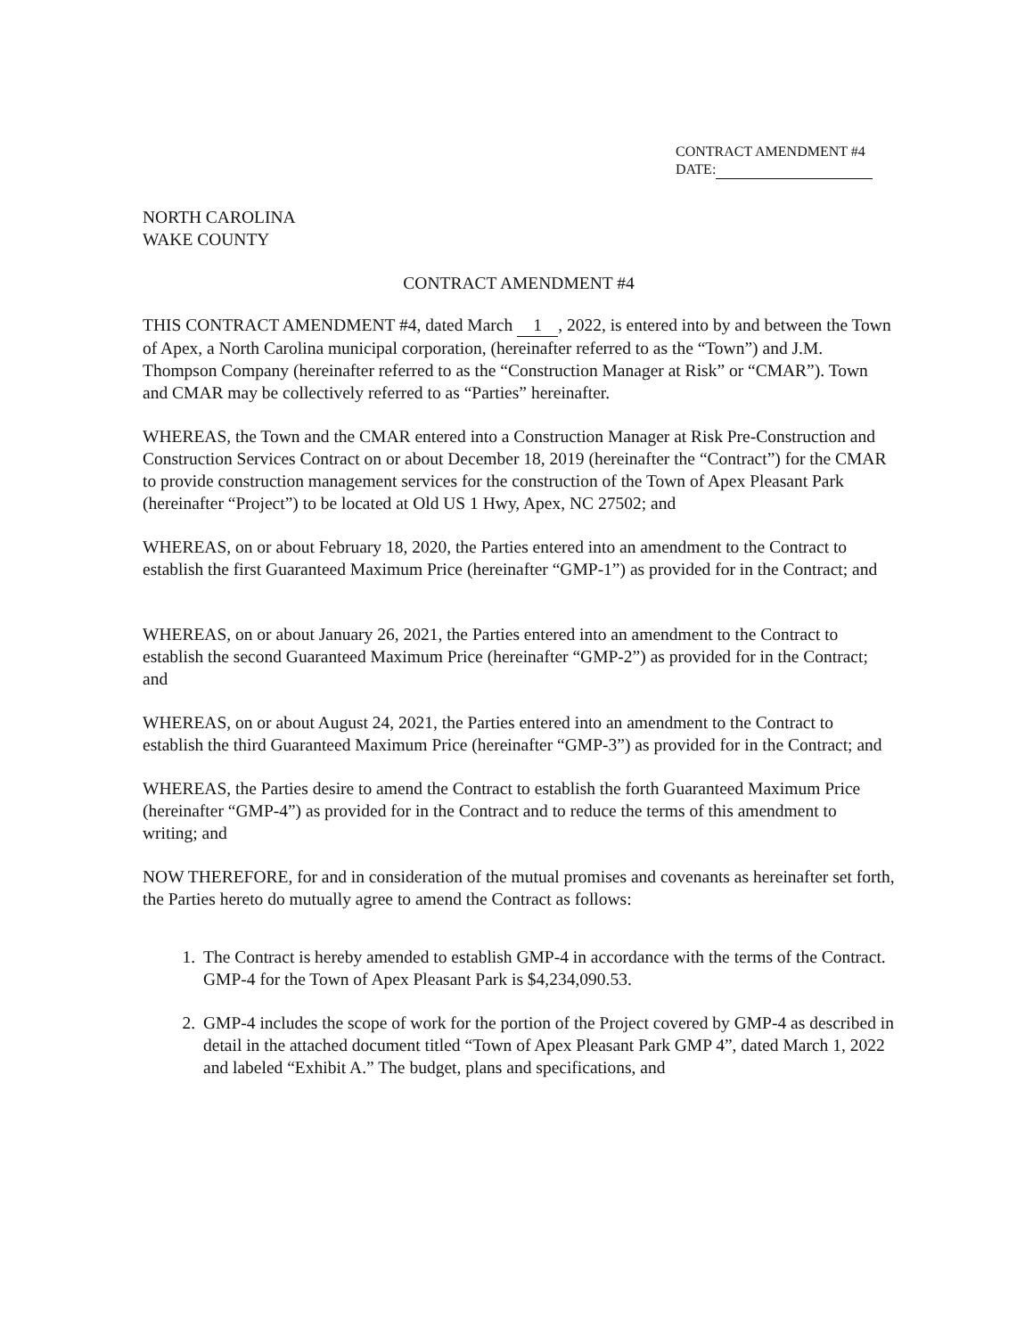CONTRACT AMENDMENT #4
DATE:
NORTH CAROLINA
WAKE COUNTY
CONTRACT AMENDMENT #4
THIS CONTRACT AMENDMENT #4, dated March 1, 2022, is entered into by and between the Town of Apex, a North Carolina municipal corporation, (hereinafter referred to as the “Town”) and J.M. Thompson Company (hereinafter referred to as the “Construction Manager at Risk” or “CMAR”). Town and CMAR may be collectively referred to as “Parties” hereinafter.
WHEREAS, the Town and the CMAR entered into a Construction Manager at Risk Pre-Construction and Construction Services Contract on or about December 18, 2019 (hereinafter the “Contract”) for the CMAR to provide construction management services for the construction of the Town of Apex Pleasant Park (hereinafter “Project”) to be located at Old US 1 Hwy, Apex, NC 27502; and
WHEREAS, on or about February 18, 2020, the Parties entered into an amendment to the Contract to establish the first Guaranteed Maximum Price (hereinafter “GMP-1”) as provided for in the Contract; and
WHEREAS, on or about January 26, 2021, the Parties entered into an amendment to the Contract to establish the second Guaranteed Maximum Price (hereinafter “GMP-2”) as provided for in the Contract; and
WHEREAS, on or about August 24, 2021, the Parties entered into an amendment to the Contract to establish the third Guaranteed Maximum Price (hereinafter “GMP-3”) as provided for in the Contract; and
WHEREAS, the Parties desire to amend the Contract to establish the forth Guaranteed Maximum Price (hereinafter “GMP-4”) as provided for in the Contract and to reduce the terms of this amendment to writing; and
NOW THEREFORE, for and in consideration of the mutual promises and covenants as hereinafter set forth, the Parties hereto do mutually agree to amend the Contract as follows:
1. The Contract is hereby amended to establish GMP-4 in accordance with the terms of the Contract. GMP-4 for the Town of Apex Pleasant Park is $4,234,090.53.
2. GMP-4 includes the scope of work for the portion of the Project covered by GMP-4 as described in detail in the attached document titled “Town of Apex Pleasant Park GMP 4”, dated March 1, 2022 and labeled “Exhibit A.” The budget, plans and specifications, and